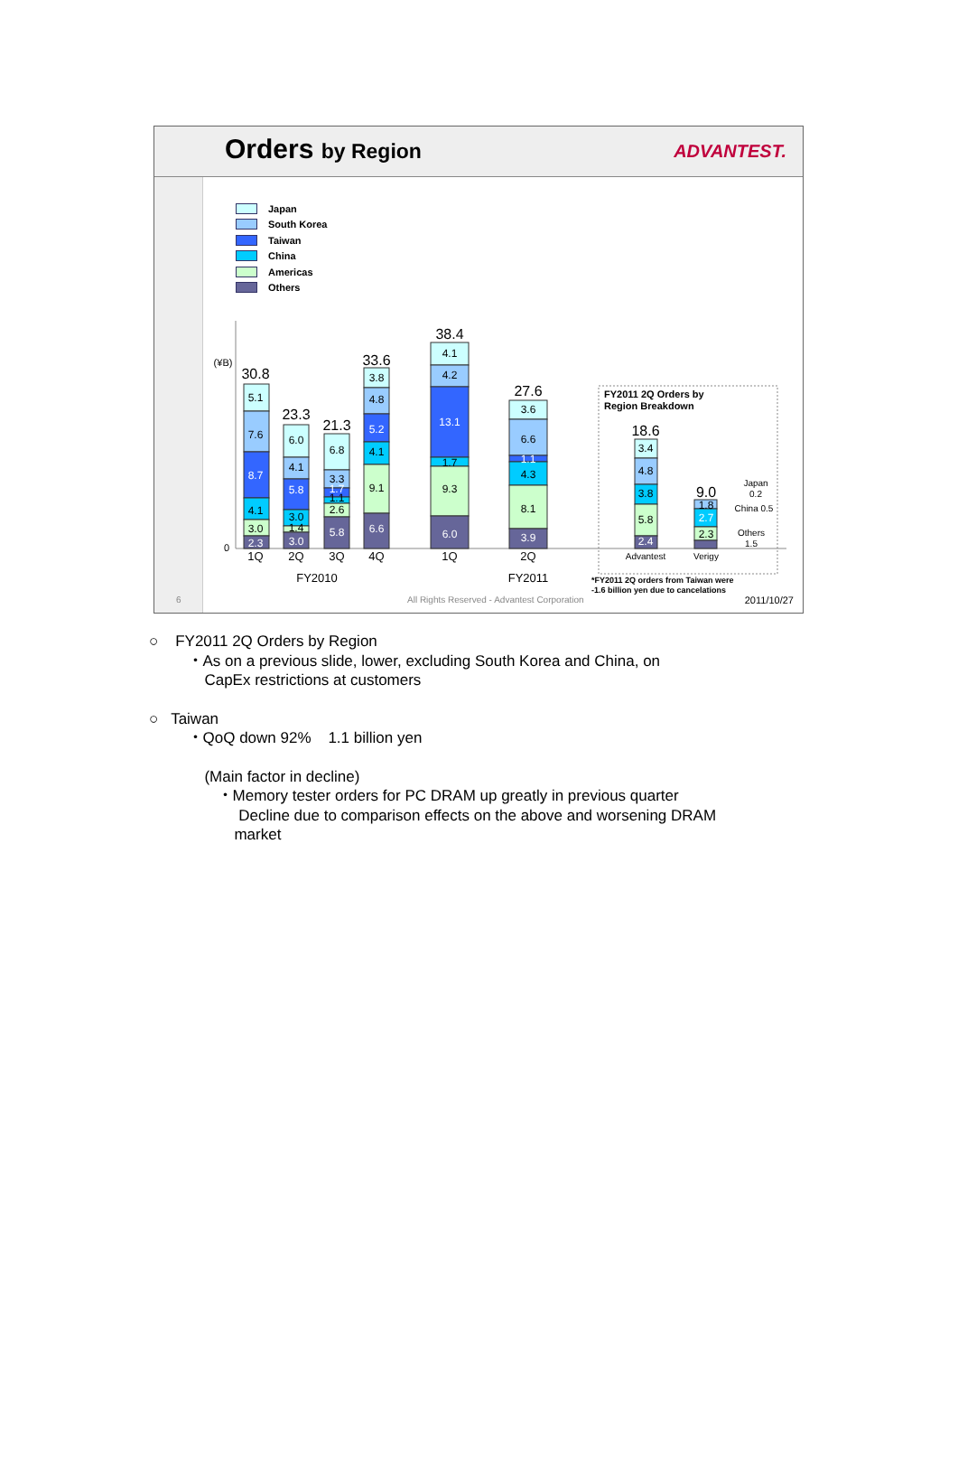Orders by Region ADVANTEST.
Japan
South Korea
Taiwan
China
Americas
Others
(¥B)
0
30.8
23.3
21.3
33.6
38.4
27.6
18.6
9.0
5.1
7.6
8.7
4.1
3.0
2.3
6.0
4.1
5.8
3.0
1.4
3.0
6.8
3.3
1.7
1.1
2.6
5.8
3.8
4.8
5.2
4.1
9.1
6.6
4.1
4.2
13.1
1.7
9.3
6.0
3.6
6.6
1.1
4.3
8.1
3.9
3.4
4.8
3.8
5.8
2.4
1.8
2.7
2.3
1Q
2Q
3Q
4Q
1Q
2Q
FY2010
FY2011
Advantest
Verigy
Japan
0.2
China 0.5
Others
1.5
FY2011 2Q Orders by
Region Breakdown
*FY2011 2Q orders from Taiwan were
-1.6 billion yen due to cancelations
6 All Rights Reserved - Advantest Corporation 2011/10/27
○ FY2011 2Q Orders by Region
・As on a previous slide, lower, excluding South Korea and China, on
CapEx restrictions at customers
○ Taiwan
・QoQ down 92% 1.1 billion yen
(Main factor in decline)
・Memory tester orders for PC DRAM up greatly in previous quarter
Decline due to comparison effects on the above and worsening DRAM
market